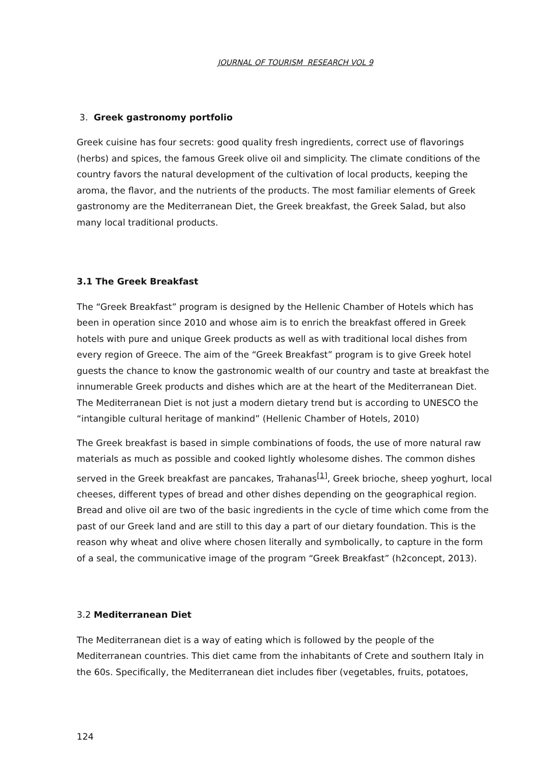JOURNAL OF TOURISM RESEARCH VOL 9
3. Greek gastronomy portfolio
Greek cuisine has four secrets: good quality fresh ingredients, correct use of flavorings (herbs) and spices, the famous Greek olive oil and simplicity. The climate conditions of the country favors the natural development of the cultivation of local products, keeping the aroma, the flavor, and the nutrients of the products. The most familiar elements of Greek gastronomy are the Mediterranean Diet, the Greek breakfast, the Greek Salad, but also many local traditional products.
3.1 The Greek Breakfast
The “Greek Breakfast” program is designed by the Hellenic Chamber of Hotels which has been in operation since 2010 and whose aim is to enrich the breakfast offered in Greek hotels with pure and unique Greek products as well as with traditional local dishes from every region of Greece. The aim of the “Greek Breakfast” program is to give Greek hotel guests the chance to know the gastronomic wealth of our country and taste at breakfast the innumerable Greek products and dishes which are at the heart of the Mediterranean Diet. The Mediterranean Diet is not just a modern dietary trend but is according to UNESCO the “intangible cultural heritage of mankind” (Hellenic Chamber of Hotels, 2010)
The Greek breakfast is based in simple combinations of foods, the use of more natural raw materials as much as possible and cooked lightly wholesome dishes. The common dishes served in the Greek breakfast are pancakes, Trahanas<sup>[1]</sup>, Greek brioche, sheep yoghurt, local cheeses, different types of bread and other dishes depending on the geographical region. Bread and olive oil are two of the basic ingredients in the cycle of time which come from the past of our Greek land and are still to this day a part of our dietary foundation. This is the reason why wheat and olive where chosen literally and symbolically, to capture in the form of a seal, the communicative image of the program “Greek Breakfast” (h2concept, 2013).
3.2 Mediterranean Diet
The Mediterranean diet is a way of eating which is followed by the people of the Mediterranean countries. This diet came from the inhabitants of Crete and southern Italy in the 60s. Specifically, the Mediterranean diet includes fiber (vegetables, fruits, potatoes,
124